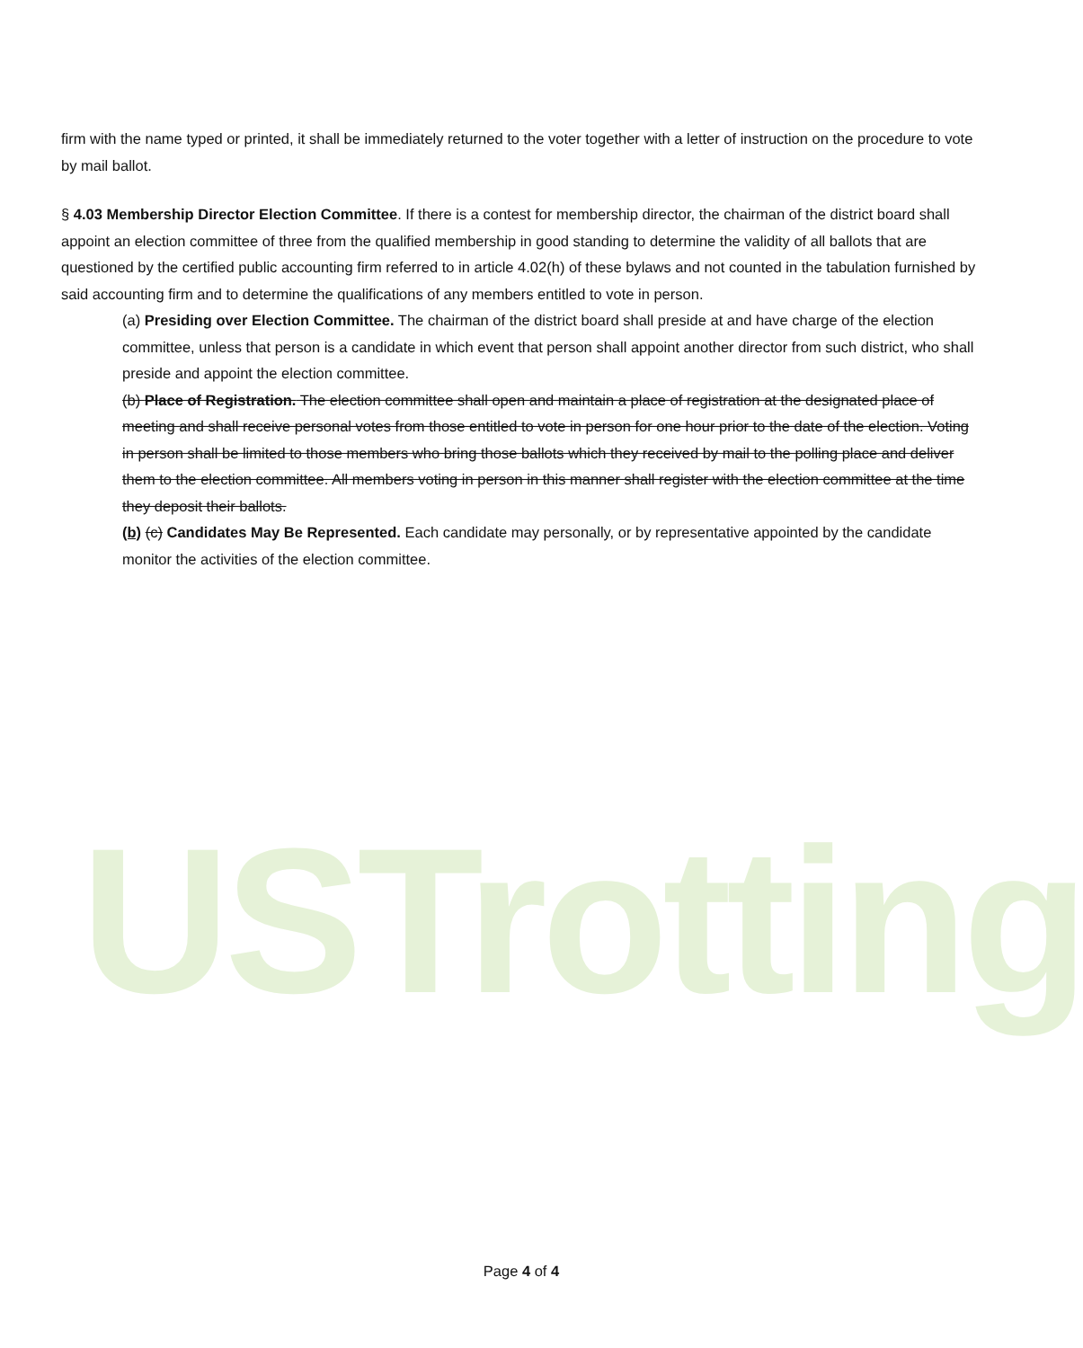USTrotting
firm with the name typed or printed, it shall be immediately returned to the voter together with a letter of instruction on the procedure to vote by mail ballot.
§ 4.03 Membership Director Election Committee. If there is a contest for membership director, the chairman of the district board shall appoint an election committee of three from the qualified membership in good standing to determine the validity of all ballots that are questioned by the certified public accounting firm referred to in article 4.02(h) of these bylaws and not counted in the tabulation furnished by said accounting firm and to determine the qualifications of any members entitled to vote in person.
(a) Presiding over Election Committee. The chairman of the district board shall preside at and have charge of the election committee, unless that person is a candidate in which event that person shall appoint another director from such district, who shall preside and appoint the election committee.
(b) Place of Registration. The election committee shall open and maintain a place of registration at the designated place of meeting and shall receive personal votes from those entitled to vote in person for one hour prior to the date of the election. Voting in person shall be limited to those members who bring those ballots which they received by mail to the polling place and deliver them to the election committee. All members voting in person in this manner shall register with the election committee at the time they deposit their ballots.
(b) (c) Candidates May Be Represented. Each candidate may personally, or by representative appointed by the candidate monitor the activities of the election committee.
Page 4 of 4